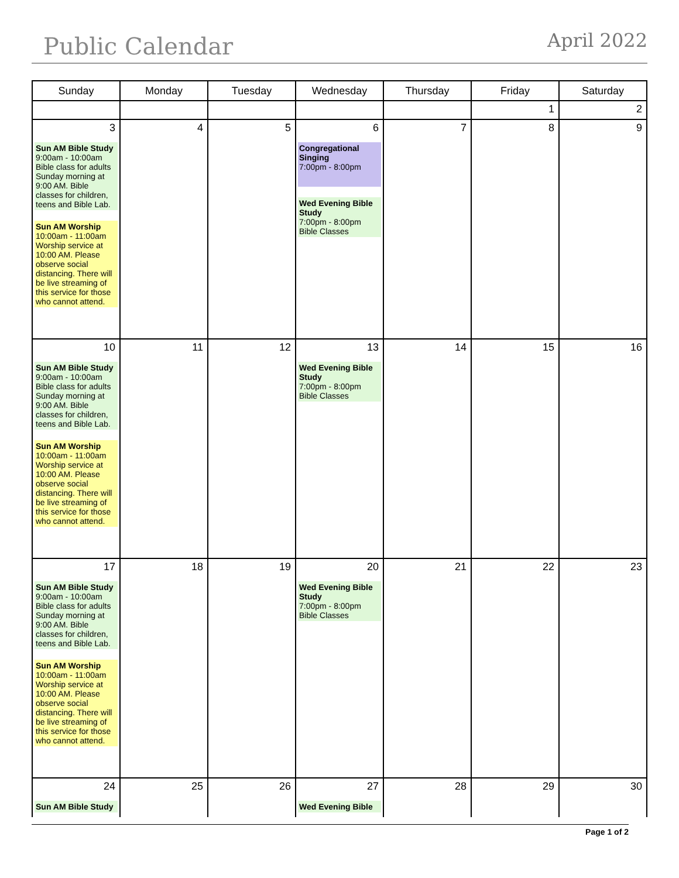Public Calendar
April 2022
| Sunday | Monday | Tuesday | Wednesday | Thursday | Friday | Saturday |
| --- | --- | --- | --- | --- | --- | --- |
| | | | | | 1 | 2 |
| 3 Sun AM Bible Study 9:00am - 10:00am Bible class for adults Sunday morning at 9:00 AM. Bible classes for children, teens and Bible Lab. Sun AM Worship 10:00am - 11:00am Worship service at 10:00 AM. Please observe social distancing. There will be live streaming of this service for those who cannot attend. | 4 | 5 | 6 Congregational Singing 7:00pm - 8:00pm Wed Evening Bible Study 7:00pm - 8:00pm Bible Classes | 7 | 8 | 9 |
| 10 Sun AM Bible Study 9:00am - 10:00am Bible class for adults Sunday morning at 9:00 AM. Bible classes for children, teens and Bible Lab. Sun AM Worship 10:00am - 11:00am Worship service at 10:00 AM. Please observe social distancing. There will be live streaming of this service for those who cannot attend. | 11 | 12 | 13 Wed Evening Bible Study 7:00pm - 8:00pm Bible Classes | 14 | 15 | 16 |
| 17 Sun AM Bible Study 9:00am - 10:00am Bible class for adults Sunday morning at 9:00 AM. Bible classes for children, teens and Bible Lab. Sun AM Worship 10:00am - 11:00am Worship service at 10:00 AM. Please observe social distancing. There will be live streaming of this service for those who cannot attend. | 18 | 19 | 20 Wed Evening Bible Study 7:00pm - 8:00pm Bible Classes | 21 | 22 | 23 |
| 24 Sun AM Bible Study | 25 | 26 | 27 Wed Evening Bible | 28 | 29 | 30 |
Page 1 of 2